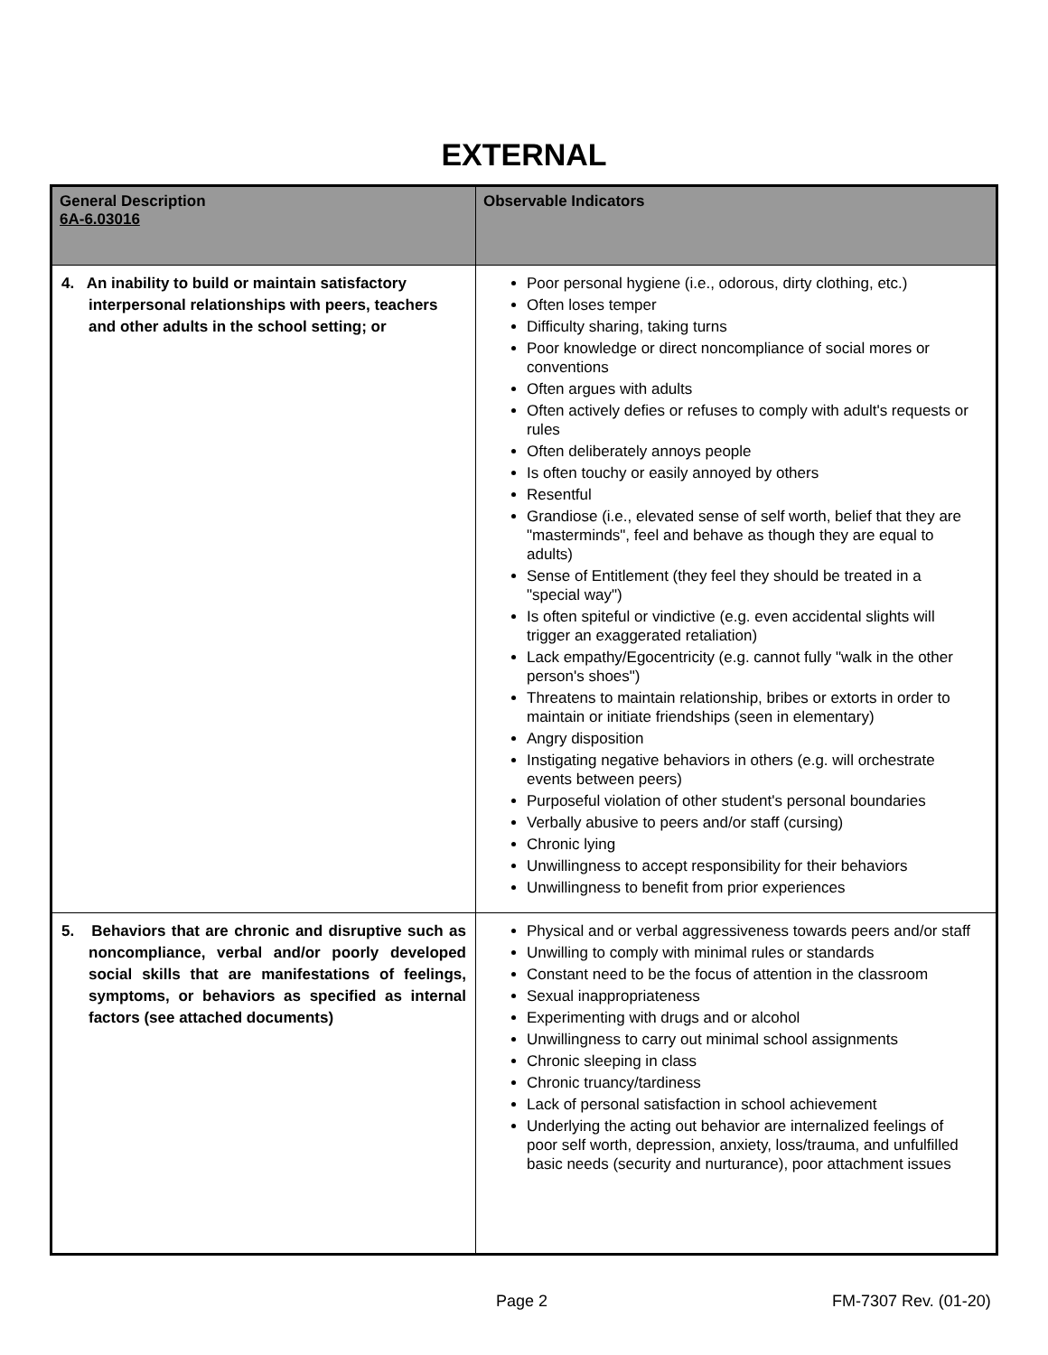EXTERNAL
| General Description 6A-6.03016 | Observable Indicators |
| --- | --- |
| 4. An inability to build or maintain satisfactory interpersonal relationships with peers, teachers and other adults in the school setting; or | Poor personal hygiene (i.e., odorous, dirty clothing, etc.) Often loses temper Difficulty sharing, taking turns Poor knowledge or direct noncompliance of social mores or conventions Often argues with adults Often actively defies or refuses to comply with adult's requests or rules Often deliberately annoys people Is often touchy or easily annoyed by others Resentful Grandiose (i.e., elevated sense of self worth, belief that they are "masterminds", feel and behave as though they are equal to adults) Sense of Entitlement (they feel they should be treated in a "special way") Is often spiteful or vindictive (e.g. even accidental slights will trigger an exaggerated retaliation) Lack empathy/Egocentricity (e.g. cannot fully "walk in the other person's shoes") Threatens to maintain relationship, bribes or extorts in order to maintain or initiate friendships (seen in elementary) Angry disposition Instigating negative behaviors in others (e.g. will orchestrate events between peers) Purposeful violation of other student's personal boundaries Verbally abusive to peers and/or staff (cursing) Chronic lying Unwillingness to accept responsibility for their behaviors Unwillingness to benefit from prior experiences |
| 5. Behaviors that are chronic and disruptive such as noncompliance, verbal and/or poorly developed social skills that are manifestations of feelings, symptoms, or behaviors as specified as internal factors (see attached documents) | Physical and or verbal aggressiveness towards peers and/or staff Unwilling to comply with minimal rules or standards Constant need to be the focus of attention in the classroom Sexual inappropriateness Experimenting with drugs and or alcohol Unwillingness to carry out minimal school assignments Chronic sleeping in class Chronic truancy/tardiness Lack of personal satisfaction in school achievement Underlying the acting out behavior are internalized feelings of poor self worth, depression, anxiety, loss/trauma, and unfulfilled basic needs (security and nurturance), poor attachment issues |
Page 2 FM-7307 Rev. (01-20)